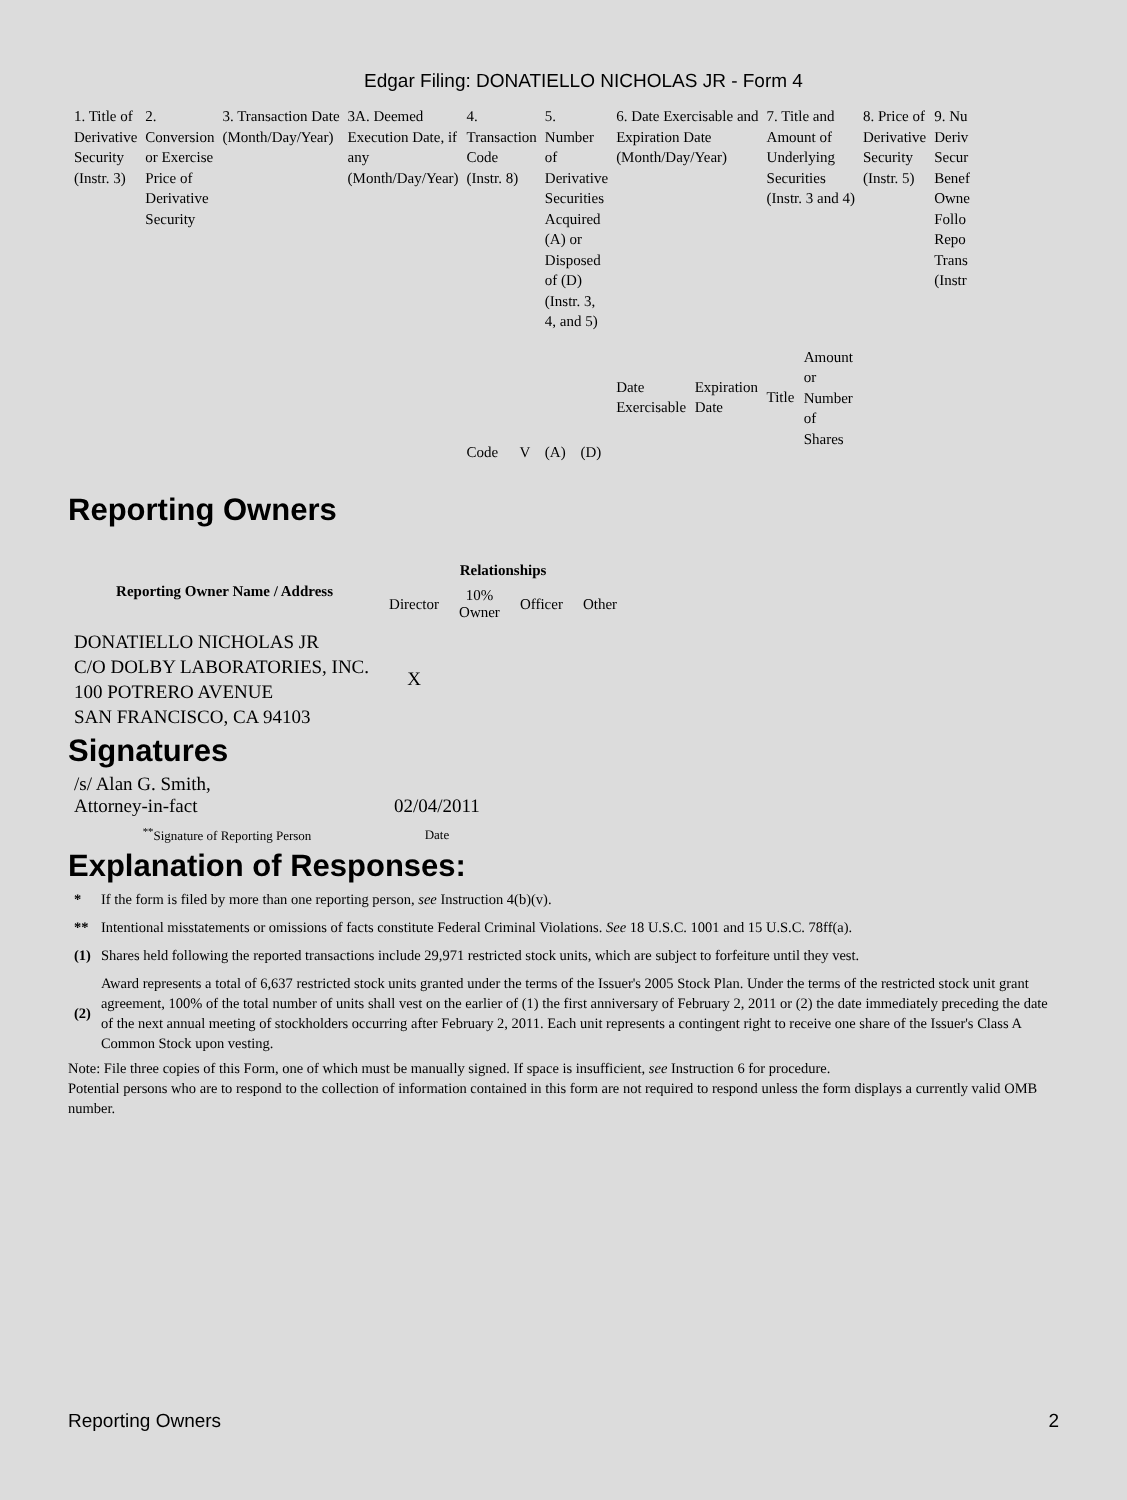Edgar Filing: DONATIELLO NICHOLAS JR - Form 4
| 1. Title of Derivative Security (Instr. 3) | 2. Conversion or Exercise Price of Derivative Security | 3. Transaction Date (Month/Day/Year) | 3A. Deemed Execution Date, if any (Month/Day/Year) | 4. Transaction Code (Instr. 8) | | 5. Number of Derivative Securities Acquired (A) or Disposed of (D) (Instr. 3, 4, and 5) | | 6. Date Exercisable and Expiration Date (Month/Day/Year) | | 7. Title and Amount of Underlying Securities (Instr. 3 and 4) | | 8. Price of Derivative Security (Instr. 5) | 9. Nu Deriv Secur Benef Owne Follo Repo Trans (Instr |
| | | | | Code | V | (A) | (D) | Date Exercisable | Expiration Date | Title | Amount or Number of Shares | | |
Reporting Owners
| Reporting Owner Name / Address | Relationships | | | |
| --- | --- | --- | --- | --- |
| | Director | 10% Owner | Officer | Other |
| DONATIELLO NICHOLAS JR C/O DOLBY LABORATORIES, INC. 100 POTRERO AVENUE SAN FRANCISCO, CA 94103 | X | | | |
Signatures
| /s/ Alan G. Smith, Attorney-in-fact | 02/04/2011 |
| <sup>**</sup> Signature of Reporting Person | Date |
Explanation of Responses:
| * | If the form is filed by more than one reporting person, see Instruction 4(b)(v). |
| ** | Intentional misstatements or omissions of facts constitute Federal Criminal Violations. See 18 U.S.C. 1001 and 15 U.S.C. 78ff(a). |
| (1) | Shares held following the reported transactions include 29,971 restricted stock units, which are subject to forfeiture until they vest. |
| (2) | Award represents a total of 6,637 restricted stock units granted under the terms of the Issuer's 2005 Stock Plan. Under the terms of the restricted stock unit grant agreement, 100% of the total number of units shall vest on the earlier of (1) the first anniversary of February 2, 2011 or (2) the date immediately preceding the date of the next annual meeting of stockholders occurring after February 2, 2011. Each unit represents a contingent right to receive one share of the Issuer's Class A Common Stock upon vesting. |
Note: File three copies of this Form, one of which must be manually signed. If space is insufficient, see Instruction 6 for procedure.
Potential persons who are to respond to the collection of information contained in this form are not required to respond unless the form displays a currently valid OMB number.
Reporting Owners 2